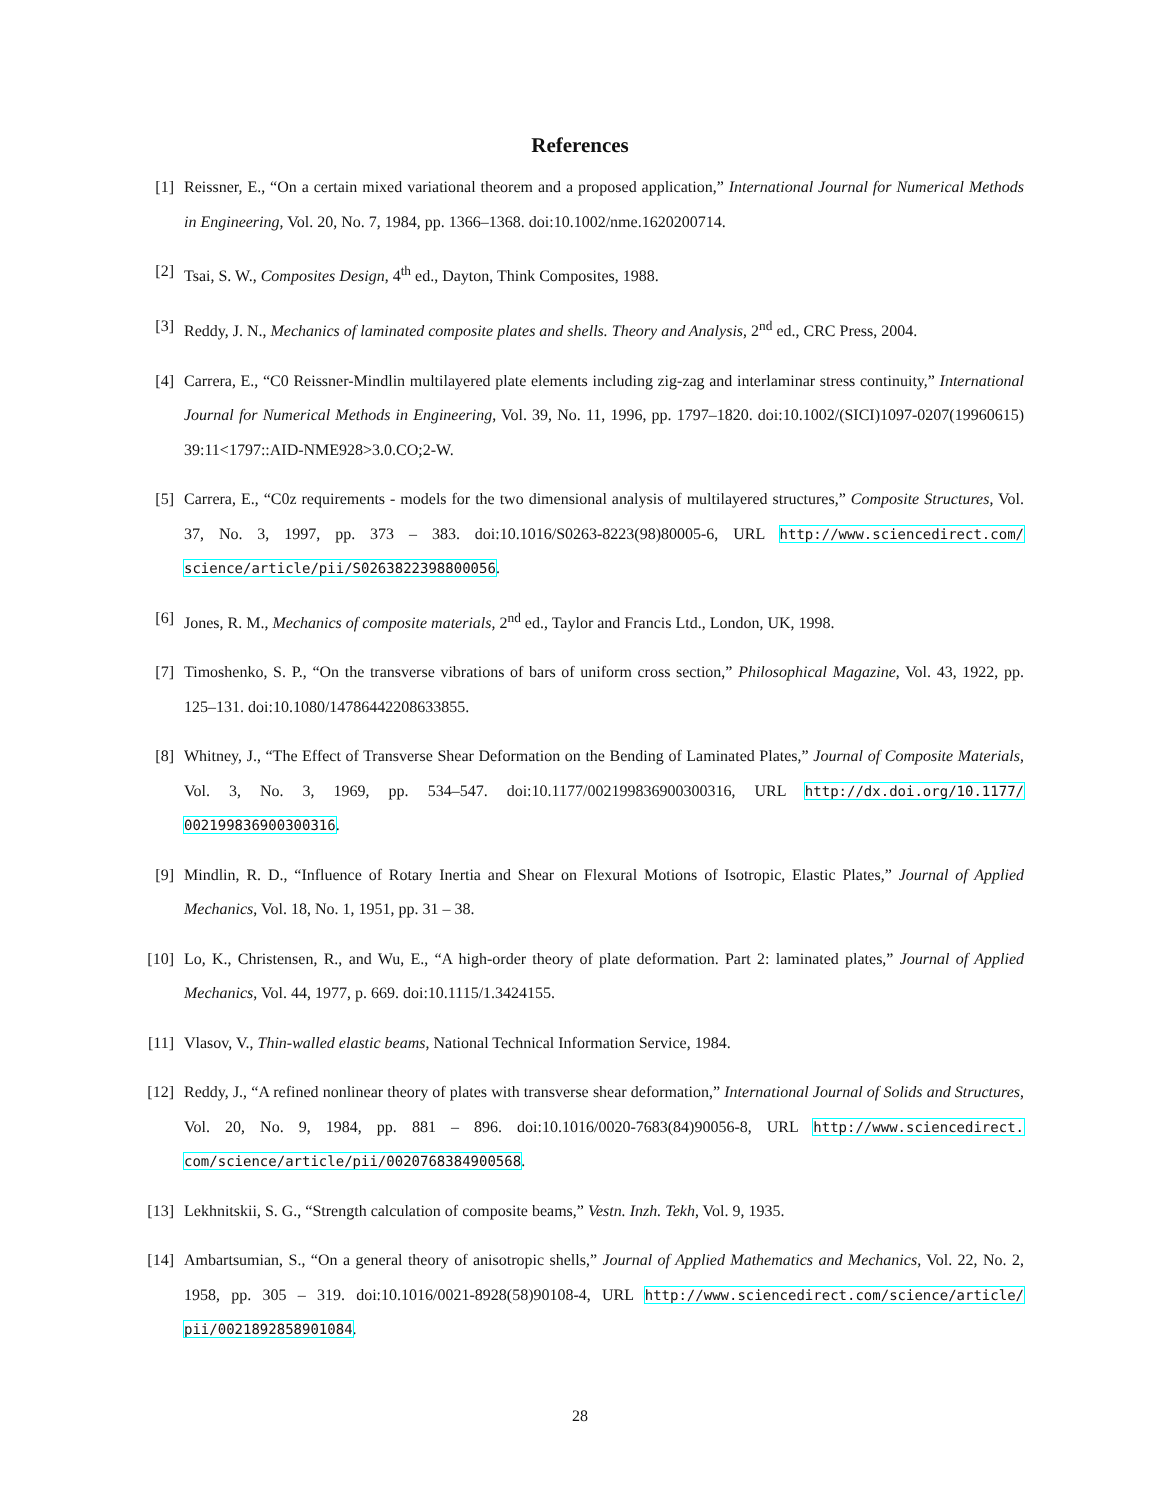References
[1] Reissner, E., “On a certain mixed variational theorem and a proposed application,” International Journal for Numerical Methods in Engineering, Vol. 20, No. 7, 1984, pp. 1366–1368. doi:10.1002/nme.1620200714.
[2] Tsai, S. W., Composites Design, 4<sup>th</sup> ed., Dayton, Think Composites, 1988.
[3] Reddy, J. N., Mechanics of laminated composite plates and shells. Theory and Analysis, 2<sup>nd</sup> ed., CRC Press, 2004.
[4] Carrera, E., “C0 Reissner-Mindlin multilayered plate elements including zig-zag and interlaminar stress continuity,” International Journal for Numerical Methods in Engineering, Vol. 39, No. 11, 1996, pp. 1797–1820. doi:10.1002/(SICI)1097-0207(19960615) 39:11<1797::AID-NME928>3.0.CO;2-W.
[5] Carrera, E., “C0z requirements - models for the two dimensional analysis of multilayered structures,” Composite Structures, Vol. 37, No. 3, 1997, pp. 373 – 383. doi:10.1016/S0263-8223(98)80005-6, URL http://www.sciencedirect.com/ science/article/pii/S0263822398800056.
[6] Jones, R. M., Mechanics of composite materials, 2<sup>nd</sup> ed., Taylor and Francis Ltd., London, UK, 1998.
[7] Timoshenko, S. P., “On the transverse vibrations of bars of uniform cross section,” Philosophical Magazine, Vol. 43, 1922, pp. 125–131. doi:10.1080/14786442208633855.
[8] Whitney, J., “The Effect of Transverse Shear Deformation on the Bending of Laminated Plates,” Journal of Composite Materials, Vol. 3, No. 3, 1969, pp. 534–547. doi:10.1177/002199836900300316, URL http://dx.doi.org/10.1177/ 002199836900300316.
[9] Mindlin, R. D., “Influence of Rotary Inertia and Shear on Flexural Motions of Isotropic, Elastic Plates,” Journal of Applied Mechanics, Vol. 18, No. 1, 1951, pp. 31 – 38.
[10] Lo, K., Christensen, R., and Wu, E., “A high-order theory of plate deformation. Part 2: laminated plates,” Journal of Applied Mechanics, Vol. 44, 1977, p. 669. doi:10.1115/1.3424155.
[11] Vlasov, V., Thin-walled elastic beams, National Technical Information Service, 1984.
[12] Reddy, J., “A refined nonlinear theory of plates with transverse shear deformation,” International Journal of Solids and Structures, Vol. 20, No. 9, 1984, pp. 881 – 896. doi:10.1016/0020-7683(84)90056-8, URL http://www.sciencedirect. com/science/article/pii/0020768384900568.
[13] Lekhnitskii, S. G., “Strength calculation of composite beams,” Vestn. Inzh. Tekh, Vol. 9, 1935.
[14] Ambartsumian, S., “On a general theory of anisotropic shells,” Journal of Applied Mathematics and Mechanics, Vol. 22, No. 2, 1958, pp. 305 – 319. doi:10.1016/0021-8928(58)90108-4, URL http://www.sciencedirect.com/science/article/ pii/0021892858901084.
28